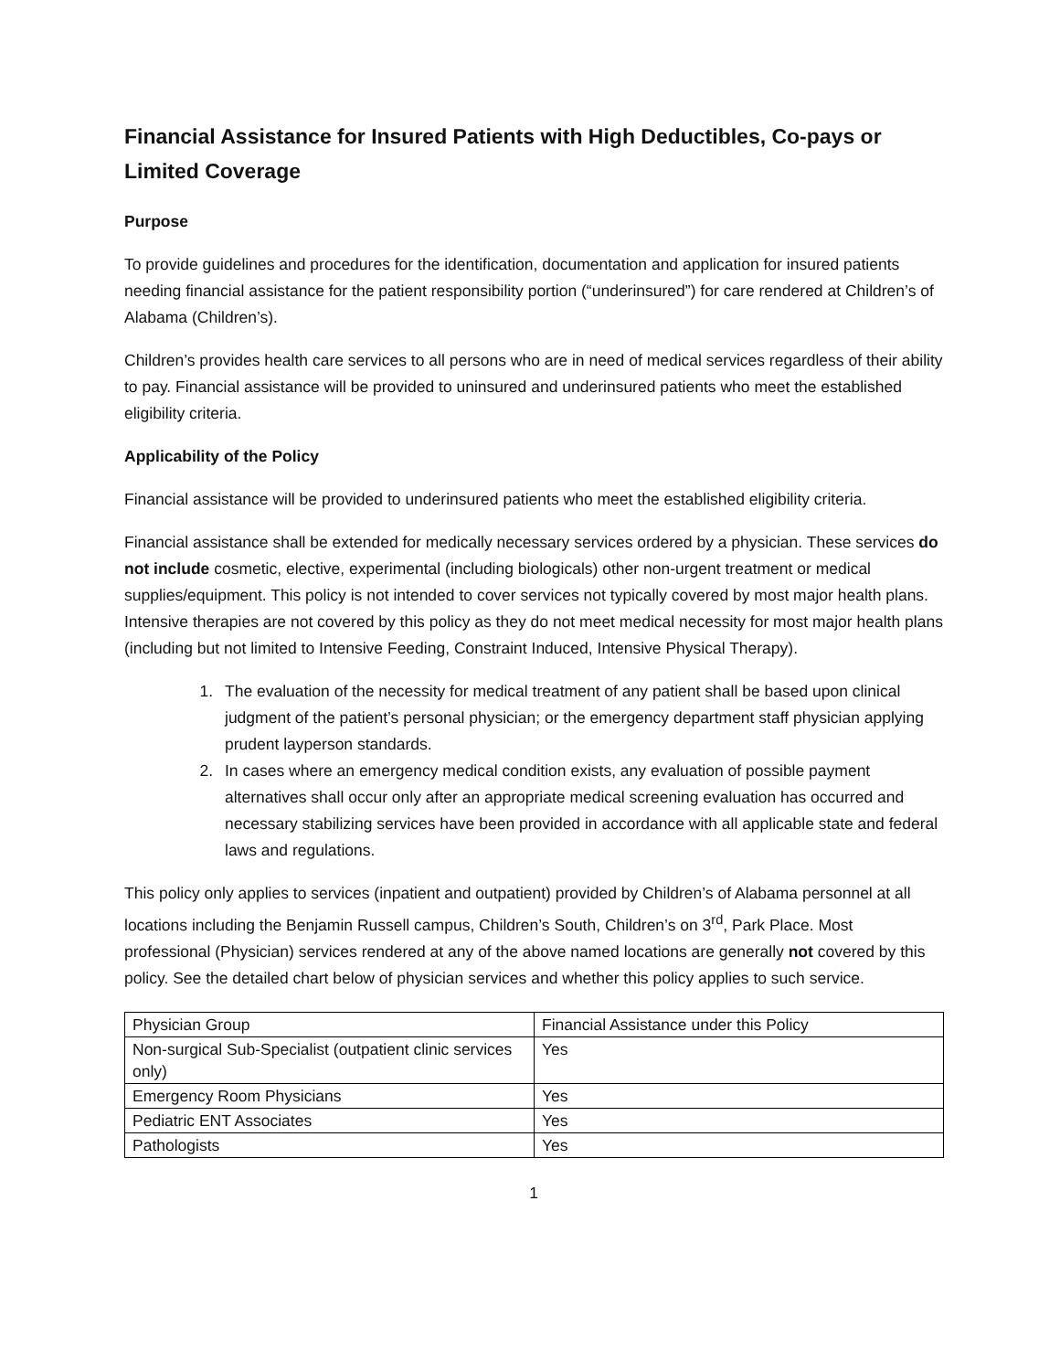Financial Assistance for Insured Patients with High Deductibles, Co-pays or Limited Coverage
Purpose
To provide guidelines and procedures for the identification, documentation and application for insured patients needing financial assistance for the patient responsibility portion (“underinsured”) for care rendered at Children’s of Alabama (Children’s).
Children’s provides health care services to all persons who are in need of medical services regardless of their ability to pay. Financial assistance will be provided to uninsured and underinsured patients who meet the established eligibility criteria.
Applicability of the Policy
Financial assistance will be provided to underinsured patients who meet the established eligibility criteria.
Financial assistance shall be extended for medically necessary services ordered by a physician. These services do not include cosmetic, elective, experimental (including biologicals) other non-urgent treatment or medical supplies/equipment. This policy is not intended to cover services not typically covered by most major health plans. Intensive therapies are not covered by this policy as they do not meet medical necessity for most major health plans (including but not limited to Intensive Feeding, Constraint Induced, Intensive Physical Therapy).
1. The evaluation of the necessity for medical treatment of any patient shall be based upon clinical judgment of the patient’s personal physician; or the emergency department staff physician applying prudent layperson standards.
2. In cases where an emergency medical condition exists, any evaluation of possible payment alternatives shall occur only after an appropriate medical screening evaluation has occurred and necessary stabilizing services have been provided in accordance with all applicable state and federal laws and regulations.
This policy only applies to services (inpatient and outpatient) provided by Children’s of Alabama personnel at all locations including the Benjamin Russell campus, Children’s South, Children’s on 3<sup>rd</sup>, Park Place. Most professional (Physician) services rendered at any of the above named locations are generally not covered by this policy. See the detailed chart below of physician services and whether this policy applies to such service.
| Physician Group | Financial Assistance under this Policy |
| Non-surgical Sub-Specialist (outpatient clinic services only) | Yes |
| Emergency Room Physicians | Yes |
| Pediatric ENT Associates | Yes |
| Pathologists | Yes |
1